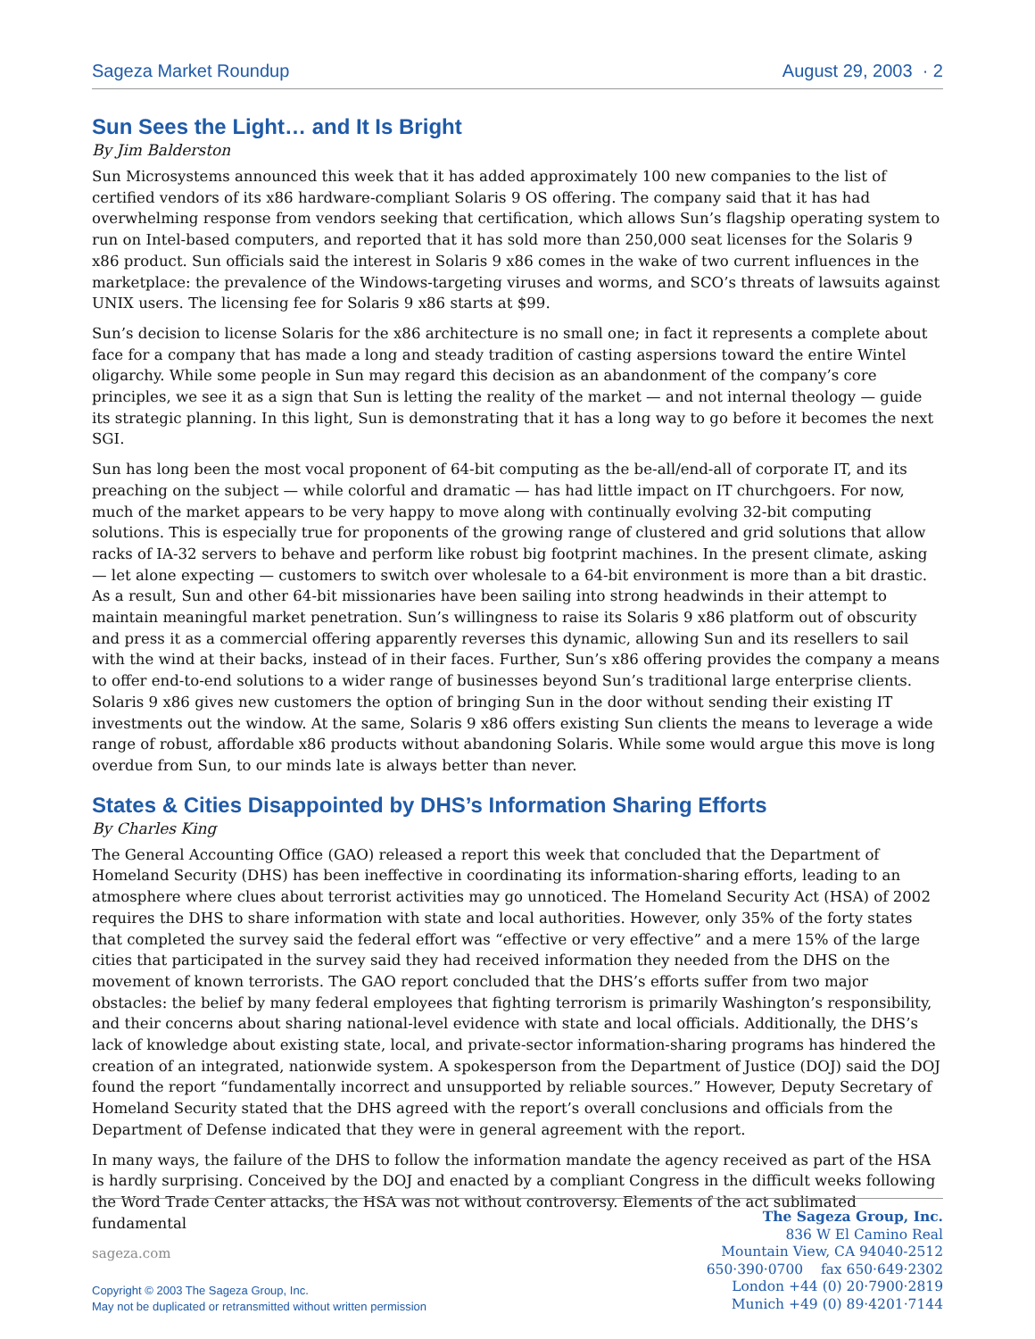Sageza Market Roundup August 29, 2003 · 2
Sun Sees the Light… and It Is Bright
By Jim Balderston
Sun Microsystems announced this week that it has added approximately 100 new companies to the list of certified vendors of its x86 hardware-compliant Solaris 9 OS offering. The company said that it has had overwhelming response from vendors seeking that certification, which allows Sun’s flagship operating system to run on Intel-based computers, and reported that it has sold more than 250,000 seat licenses for the Solaris 9 x86 product. Sun officials said the interest in Solaris 9 x86 comes in the wake of two current influences in the marketplace: the prevalence of the Windows-targeting viruses and worms, and SCO’s threats of lawsuits against UNIX users. The licensing fee for Solaris 9 x86 starts at $99.
Sun’s decision to license Solaris for the x86 architecture is no small one; in fact it represents a complete about face for a company that has made a long and steady tradition of casting aspersions toward the entire Wintel oligarchy. While some people in Sun may regard this decision as an abandonment of the company’s core principles, we see it as a sign that Sun is letting the reality of the market — and not internal theology — guide its strategic planning. In this light, Sun is demonstrating that it has a long way to go before it becomes the next SGI.
Sun has long been the most vocal proponent of 64-bit computing as the be-all/end-all of corporate IT, and its preaching on the subject — while colorful and dramatic — has had little impact on IT churchgoers. For now, much of the market appears to be very happy to move along with continually evolving 32-bit computing solutions. This is especially true for proponents of the growing range of clustered and grid solutions that allow racks of IA-32 servers to behave and perform like robust big footprint machines. In the present climate, asking — let alone expecting — customers to switch over wholesale to a 64-bit environment is more than a bit drastic. As a result, Sun and other 64-bit missionaries have been sailing into strong headwinds in their attempt to maintain meaningful market penetration. Sun’s willingness to raise its Solaris 9 x86 platform out of obscurity and press it as a commercial offering apparently reverses this dynamic, allowing Sun and its resellers to sail with the wind at their backs, instead of in their faces. Further, Sun’s x86 offering provides the company a means to offer end-to-end solutions to a wider range of businesses beyond Sun’s traditional large enterprise clients. Solaris 9 x86 gives new customers the option of bringing Sun in the door without sending their existing IT investments out the window. At the same, Solaris 9 x86 offers existing Sun clients the means to leverage a wide range of robust, affordable x86 products without abandoning Solaris. While some would argue this move is long overdue from Sun, to our minds late is always better than never.
States & Cities Disappointed by DHS’s Information Sharing Efforts
By Charles King
The General Accounting Office (GAO) released a report this week that concluded that the Department of Homeland Security (DHS) has been ineffective in coordinating its information-sharing efforts, leading to an atmosphere where clues about terrorist activities may go unnoticed. The Homeland Security Act (HSA) of 2002 requires the DHS to share information with state and local authorities. However, only 35% of the forty states that completed the survey said the federal effort was “effective or very effective” and a mere 15% of the large cities that participated in the survey said they had received information they needed from the DHS on the movement of known terrorists. The GAO report concluded that the DHS’s efforts suffer from two major obstacles: the belief by many federal employees that fighting terrorism is primarily Washington’s responsibility, and their concerns about sharing national-level evidence with state and local officials. Additionally, the DHS’s lack of knowledge about existing state, local, and private-sector information-sharing programs has hindered the creation of an integrated, nationwide system. A spokesperson from the Department of Justice (DOJ) said the DOJ found the report “fundamentally incorrect and unsupported by reliable sources.” However, Deputy Secretary of Homeland Security stated that the DHS agreed with the report’s overall conclusions and officials from the Department of Defense indicated that they were in general agreement with the report.
In many ways, the failure of the DHS to follow the information mandate the agency received as part of the HSA is hardly surprising. Conceived by the DOJ and enacted by a compliant Congress in the difficult weeks following the Word Trade Center attacks, the HSA was not without controversy. Elements of the act sublimated fundamental
sageza.com
Copyright © 2003 The Sageza Group, Inc.
May not be duplicated or retransmitted without written permission
The Sageza Group, Inc.
836 W El Camino Real
Mountain View, CA 94040-2512
650·390·0700 fax 650·649·2302
London +44 (0) 20·7900·2819
Munich +49 (0) 89·4201·7144